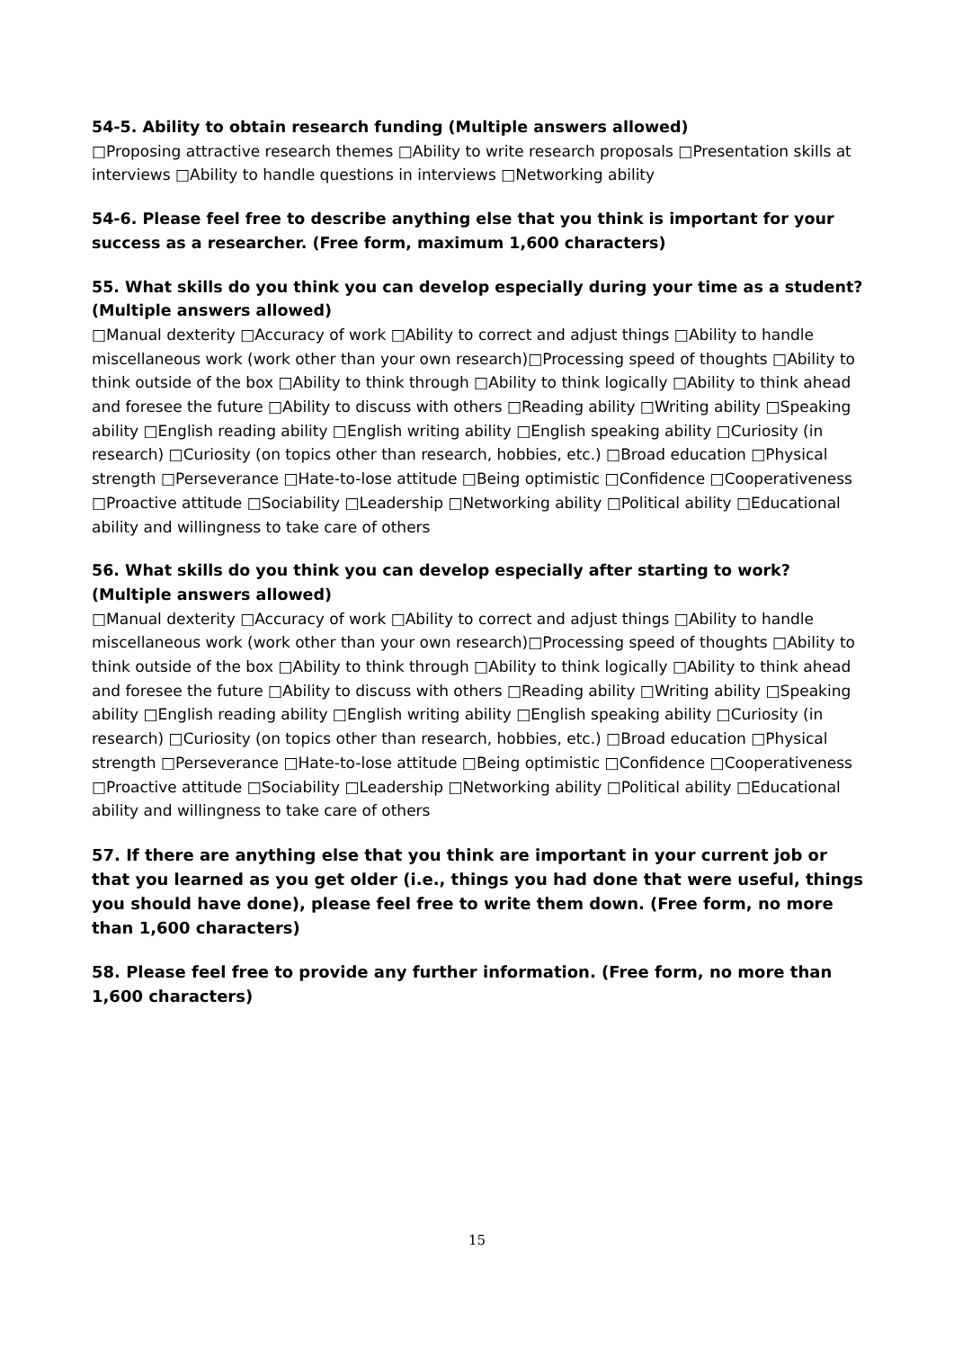54-5. Ability to obtain research funding (Multiple answers allowed)
□Proposing attractive research themes □Ability to write research proposals □Presentation skills at interviews □Ability to handle questions in interviews □Networking ability
54-6. Please feel free to describe anything else that you think is important for your success as a researcher. (Free form, maximum 1,600 characters)
55. What skills do you think you can develop especially during your time as a student? (Multiple answers allowed)
□Manual dexterity □Accuracy of work □Ability to correct and adjust things □Ability to handle miscellaneous work (work other than your own research)□Processing speed of thoughts □Ability to think outside of the box □Ability to think through □Ability to think logically □Ability to think ahead and foresee the future □Ability to discuss with others □Reading ability □Writing ability □Speaking ability □English reading ability □English writing ability □English speaking ability □Curiosity (in research) □Curiosity (on topics other than research, hobbies, etc.) □Broad education □Physical strength □Perseverance □Hate-to-lose attitude □Being optimistic □Confidence □Cooperativeness □Proactive attitude □Sociability □Leadership □Networking ability □Political ability □Educational ability and willingness to take care of others
56. What skills do you think you can develop especially after starting to work? (Multiple answers allowed)
□Manual dexterity □Accuracy of work □Ability to correct and adjust things □Ability to handle miscellaneous work (work other than your own research)□Processing speed of thoughts □Ability to think outside of the box □Ability to think through □Ability to think logically □Ability to think ahead and foresee the future □Ability to discuss with others □Reading ability □Writing ability □Speaking ability □English reading ability □English writing ability □English speaking ability □Curiosity (in research) □Curiosity (on topics other than research, hobbies, etc.) □Broad education □Physical strength □Perseverance □Hate-to-lose attitude □Being optimistic □Confidence □Cooperativeness □Proactive attitude □Sociability □Leadership □Networking ability □Political ability □Educational ability and willingness to take care of others
57. If there are anything else that you think are important in your current job or that you learned as you get older (i.e., things you had done that were useful, things you should have done), please feel free to write them down. (Free form, no more than 1,600 characters)
58. Please feel free to provide any further information. (Free form, no more than 1,600 characters)
15